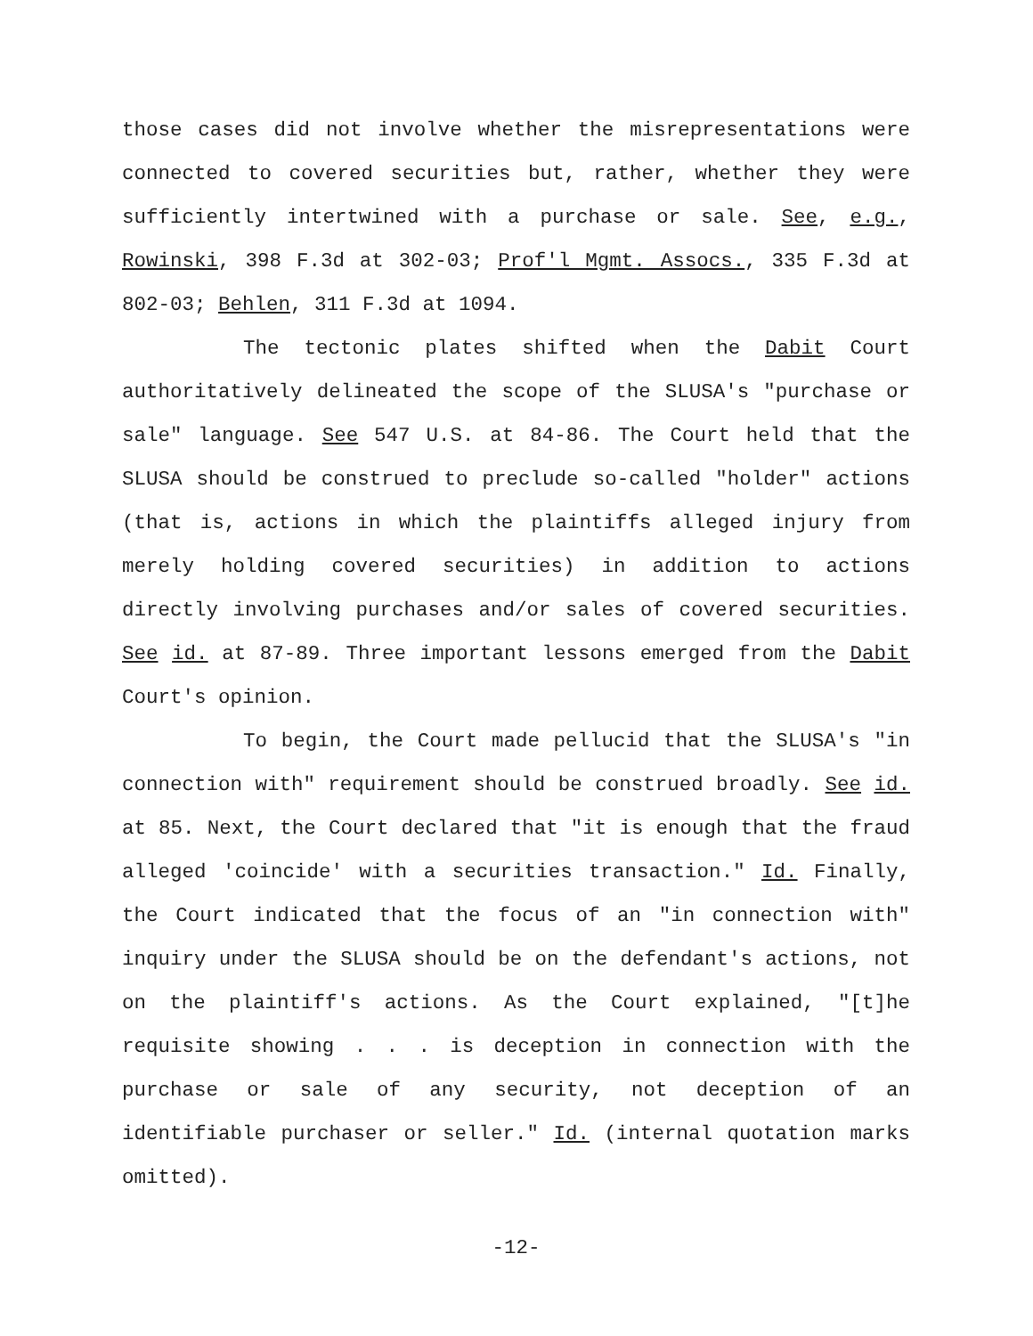those cases did not involve whether the misrepresentations were connected to covered securities but, rather, whether they were sufficiently intertwined with a purchase or sale. See, e.g., Rowinski, 398 F.3d at 302-03; Prof'l Mgmt. Assocs., 335 F.3d at 802-03; Behlen, 311 F.3d at 1094.
The tectonic plates shifted when the Dabit Court authoritatively delineated the scope of the SLUSA's "purchase or sale" language. See 547 U.S. at 84-86. The Court held that the SLUSA should be construed to preclude so-called "holder" actions (that is, actions in which the plaintiffs alleged injury from merely holding covered securities) in addition to actions directly involving purchases and/or sales of covered securities. See id. at 87-89. Three important lessons emerged from the Dabit Court's opinion.
To begin, the Court made pellucid that the SLUSA's "in connection with" requirement should be construed broadly. See id. at 85. Next, the Court declared that "it is enough that the fraud alleged 'coincide' with a securities transaction." Id. Finally, the Court indicated that the focus of an "in connection with" inquiry under the SLUSA should be on the defendant's actions, not on the plaintiff's actions. As the Court explained, "[t]he requisite showing . . . is deception in connection with the purchase or sale of any security, not deception of an identifiable purchaser or seller." Id. (internal quotation marks omitted).
-12-